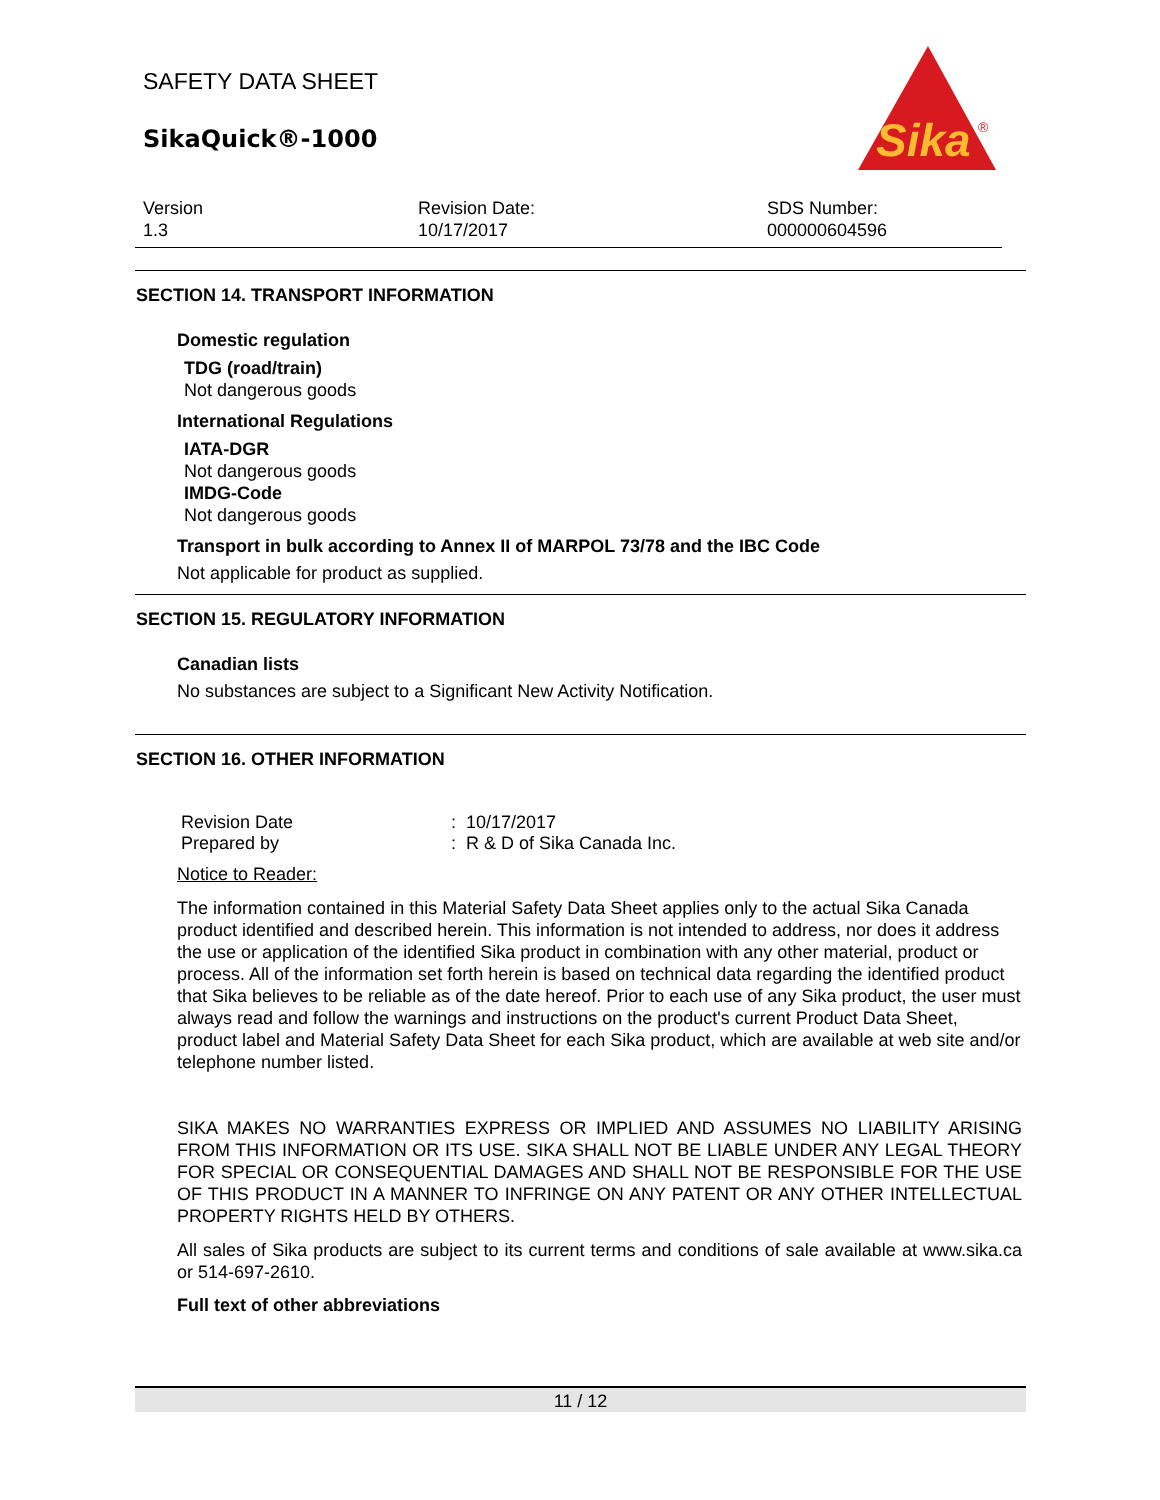Sika
®
SAFETY DATA SHEET
SikaQuick®-1000
Version
1.3
Revision Date:
10/17/2017
SDS Number:
000000604596
SECTION 14. TRANSPORT INFORMATION
Domestic regulation
TDG (road/train)
Not dangerous goods
International Regulations
IATA-DGR
Not dangerous goods
IMDG-Code
Not dangerous goods
Transport in bulk according to Annex II of MARPOL 73/78 and the IBC Code
Not applicable for product as supplied.
SECTION 15. REGULATORY INFORMATION
Canadian lists
No substances are subject to a Significant New Activity Notification.
SECTION 16. OTHER INFORMATION
| Revision Date | : 10/17/2017 |
| Prepared by | : R & D of Sika Canada Inc. |
Notice to Reader:
The information contained in this Material Safety Data Sheet applies only to the actual Sika Canada product identified and described herein. This information is not intended to address, nor does it address the use or application of the identified Sika product in combination with any other material, product or process. All of the information set forth herein is based on technical data regarding the identified product that Sika believes to be reliable as of the date hereof. Prior to each use of any Sika product, the user must always read and follow the warnings and instructions on the product's current Product Data Sheet, product label and Material Safety Data Sheet for each Sika product, which are available at web site and/or telephone number listed.
SIKA MAKES NO WARRANTIES EXPRESS OR IMPLIED AND ASSUMES NO LIABILITY ARISING FROM THIS INFORMATION OR ITS USE. SIKA SHALL NOT BE LIABLE UNDER ANY LEGAL THEORY FOR SPECIAL OR CONSEQUENTIAL DAMAGES AND SHALL NOT BE RESPONSIBLE FOR THE USE OF THIS PRODUCT IN A MANNER TO INFRINGE ON ANY PATENT OR ANY OTHER INTELLECTUAL PROPERTY RIGHTS HELD BY OTHERS.
All sales of Sika products are subject to its current terms and conditions of sale available at www.sika.ca or 514-697-2610.
Full text of other abbreviations
11 / 12